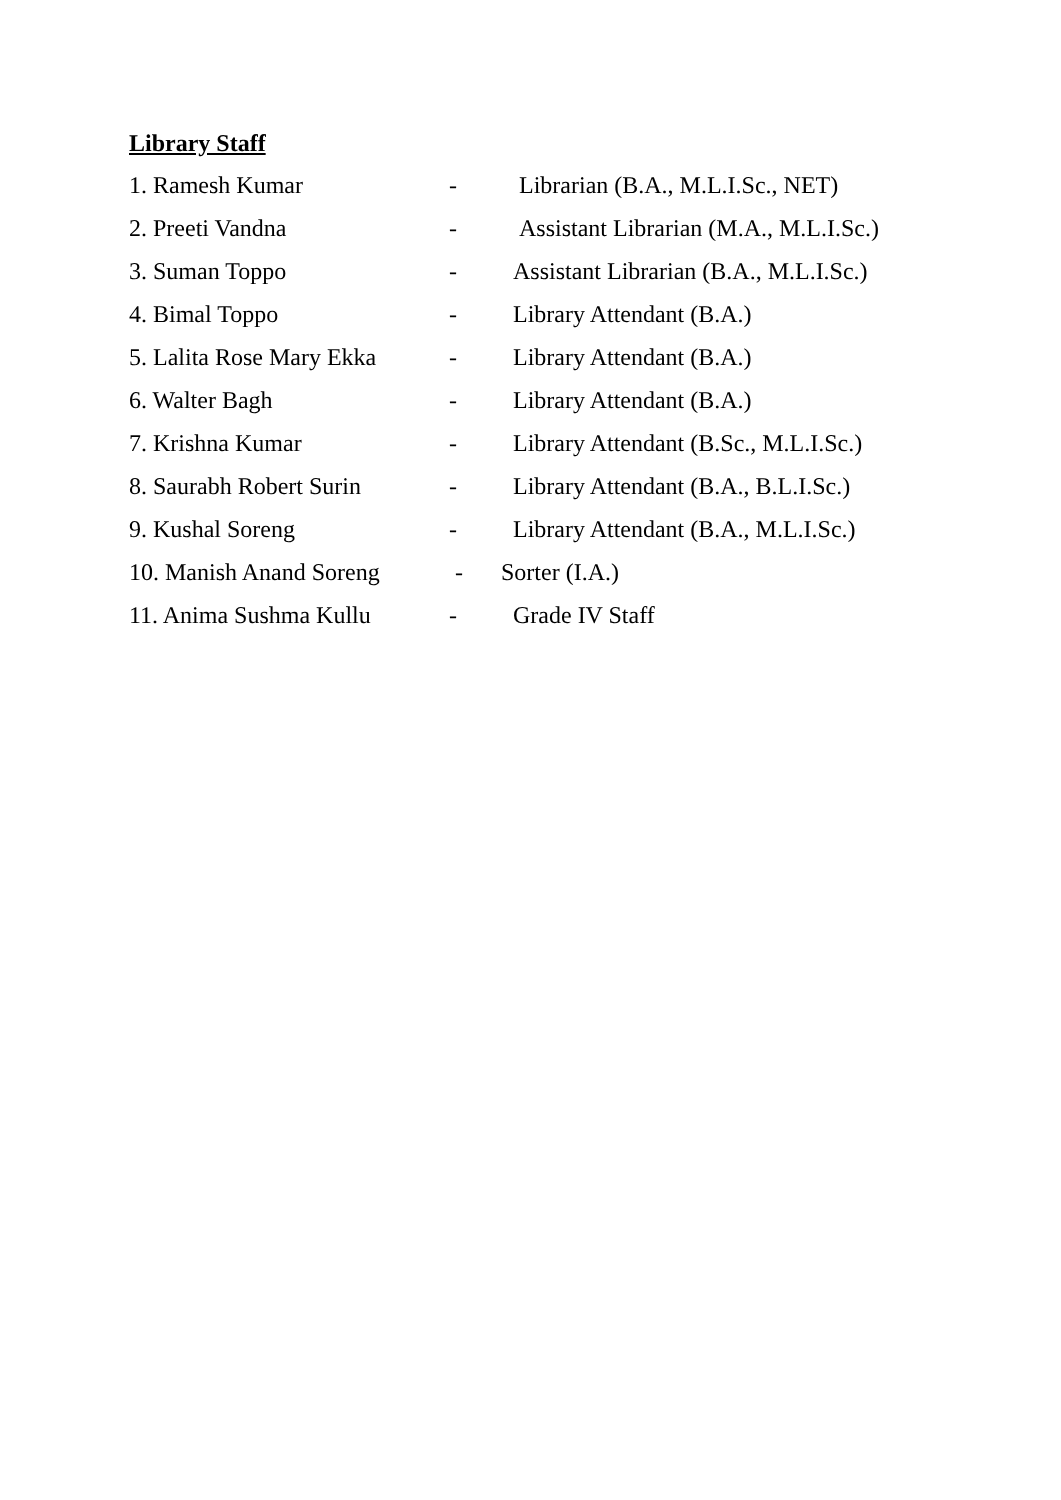Library Staff
1. Ramesh Kumar - Librarian (B.A., M.L.I.Sc., NET)
2. Preeti Vandna - Assistant Librarian (M.A., M.L.I.Sc.)
3. Suman Toppo - Assistant Librarian (B.A., M.L.I.Sc.)
4. Bimal Toppo - Library Attendant (B.A.)
5. Lalita Rose Mary Ekka - Library Attendant (B.A.)
6. Walter Bagh - Library Attendant (B.A.)
7. Krishna Kumar - Library Attendant (B.Sc., M.L.I.Sc.)
8. Saurabh Robert Surin - Library Attendant (B.A., B.L.I.Sc.)
9. Kushal Soreng - Library Attendant (B.A., M.L.I.Sc.)
10. Manish Anand Soreng - Sorter (I.A.)
11. Anima Sushma Kullu - Grade IV Staff